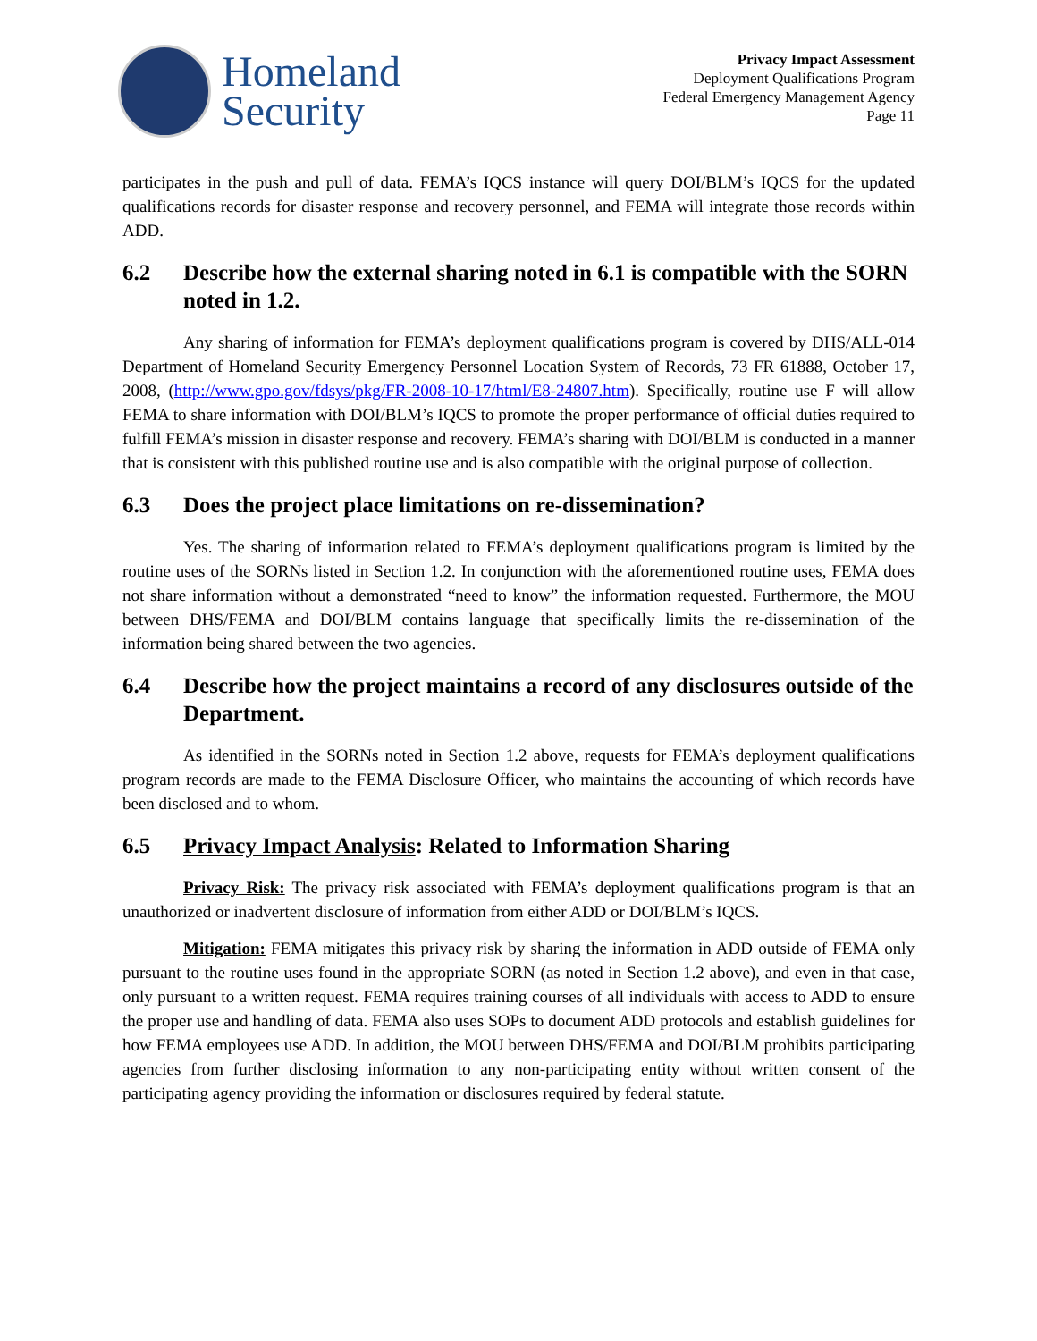Homeland
Security
Privacy Impact Assessment
Deployment Qualifications Program
Federal Emergency Management Agency
Page 11
participates in the push and pull of data. FEMA’s IQCS instance will query DOI/BLM’s IQCS for the updated qualifications records for disaster response and recovery personnel, and FEMA will integrate those records within ADD.
6.2 Describe how the external sharing noted in 6.1 is compatible with the SORN noted in 1.2.
Any sharing of information for FEMA’s deployment qualifications program is covered by DHS/ALL-014 Department of Homeland Security Emergency Personnel Location System of Records, 73 FR 61888, October 17, 2008, (http://www.gpo.gov/fdsys/pkg/FR-2008-10-17/html/E8-24807.htm). Specifically, routine use F will allow FEMA to share information with DOI/BLM’s IQCS to promote the proper performance of official duties required to fulfill FEMA’s mission in disaster response and recovery. FEMA’s sharing with DOI/BLM is conducted in a manner that is consistent with this published routine use and is also compatible with the original purpose of collection.
6.3 Does the project place limitations on re-dissemination?
Yes. The sharing of information related to FEMA’s deployment qualifications program is limited by the routine uses of the SORNs listed in Section 1.2. In conjunction with the aforementioned routine uses, FEMA does not share information without a demonstrated “need to know” the information requested. Furthermore, the MOU between DHS/FEMA and DOI/BLM contains language that specifically limits the re-dissemination of the information being shared between the two agencies.
6.4 Describe how the project maintains a record of any disclosures outside of the Department.
As identified in the SORNs noted in Section 1.2 above, requests for FEMA’s deployment qualifications program records are made to the FEMA Disclosure Officer, who maintains the accounting of which records have been disclosed and to whom.
6.5 Privacy Impact Analysis: Related to Information Sharing
Privacy Risk: The privacy risk associated with FEMA’s deployment qualifications program is that an unauthorized or inadvertent disclosure of information from either ADD or DOI/BLM’s IQCS.
Mitigation: FEMA mitigates this privacy risk by sharing the information in ADD outside of FEMA only pursuant to the routine uses found in the appropriate SORN (as noted in Section 1.2 above), and even in that case, only pursuant to a written request. FEMA requires training courses of all individuals with access to ADD to ensure the proper use and handling of data. FEMA also uses SOPs to document ADD protocols and establish guidelines for how FEMA employees use ADD. In addition, the MOU between DHS/FEMA and DOI/BLM prohibits participating agencies from further disclosing information to any non-participating entity without written consent of the participating agency providing the information or disclosures required by federal statute.